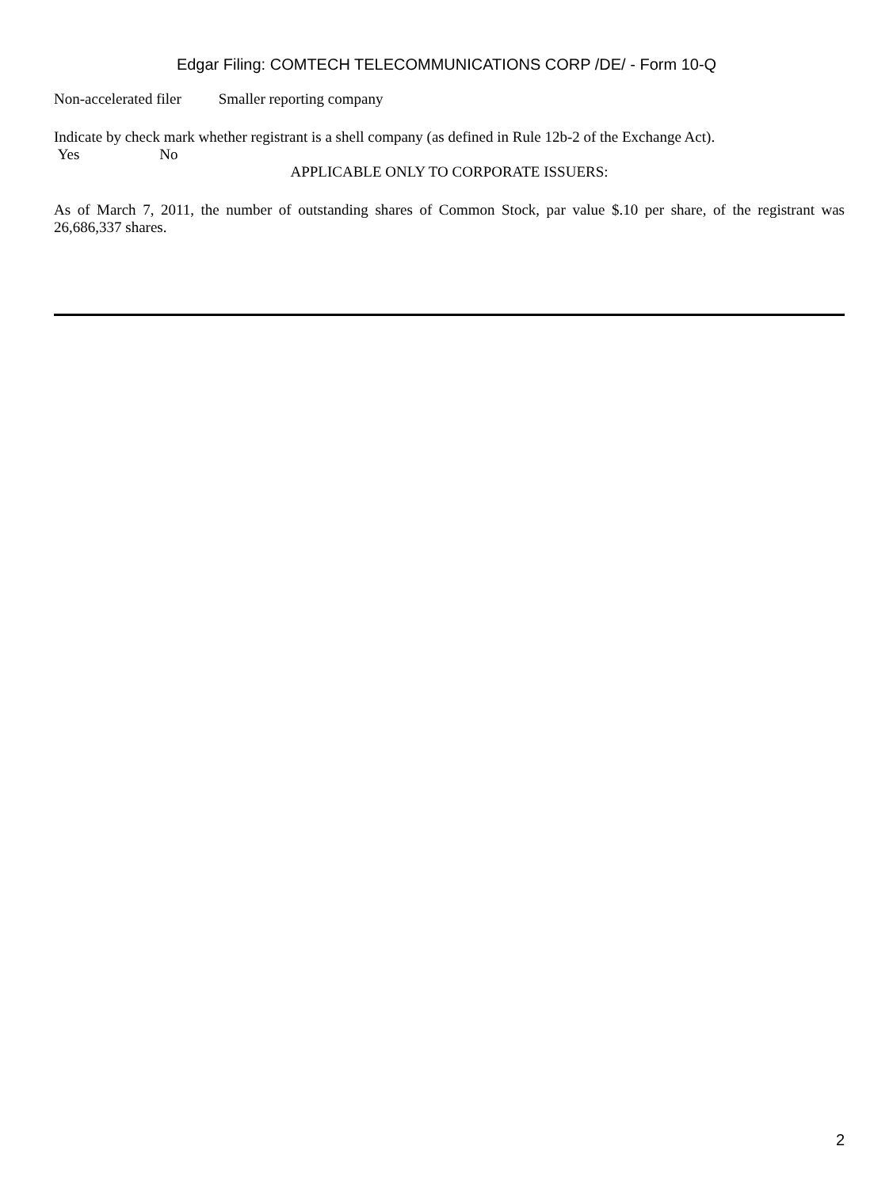Edgar Filing: COMTECH TELECOMMUNICATIONS CORP /DE/ - Form 10-Q
Non-accelerated filer Smaller reporting company
Indicate by check mark whether registrant is a shell company (as defined in Rule 12b-2 of the Exchange Act).
Yes No
APPLICABLE ONLY TO CORPORATE ISSUERS:
As of March 7, 2011, the number of outstanding shares of Common Stock, par value $.10 per share, of the registrant was 26,686,337 shares.
2